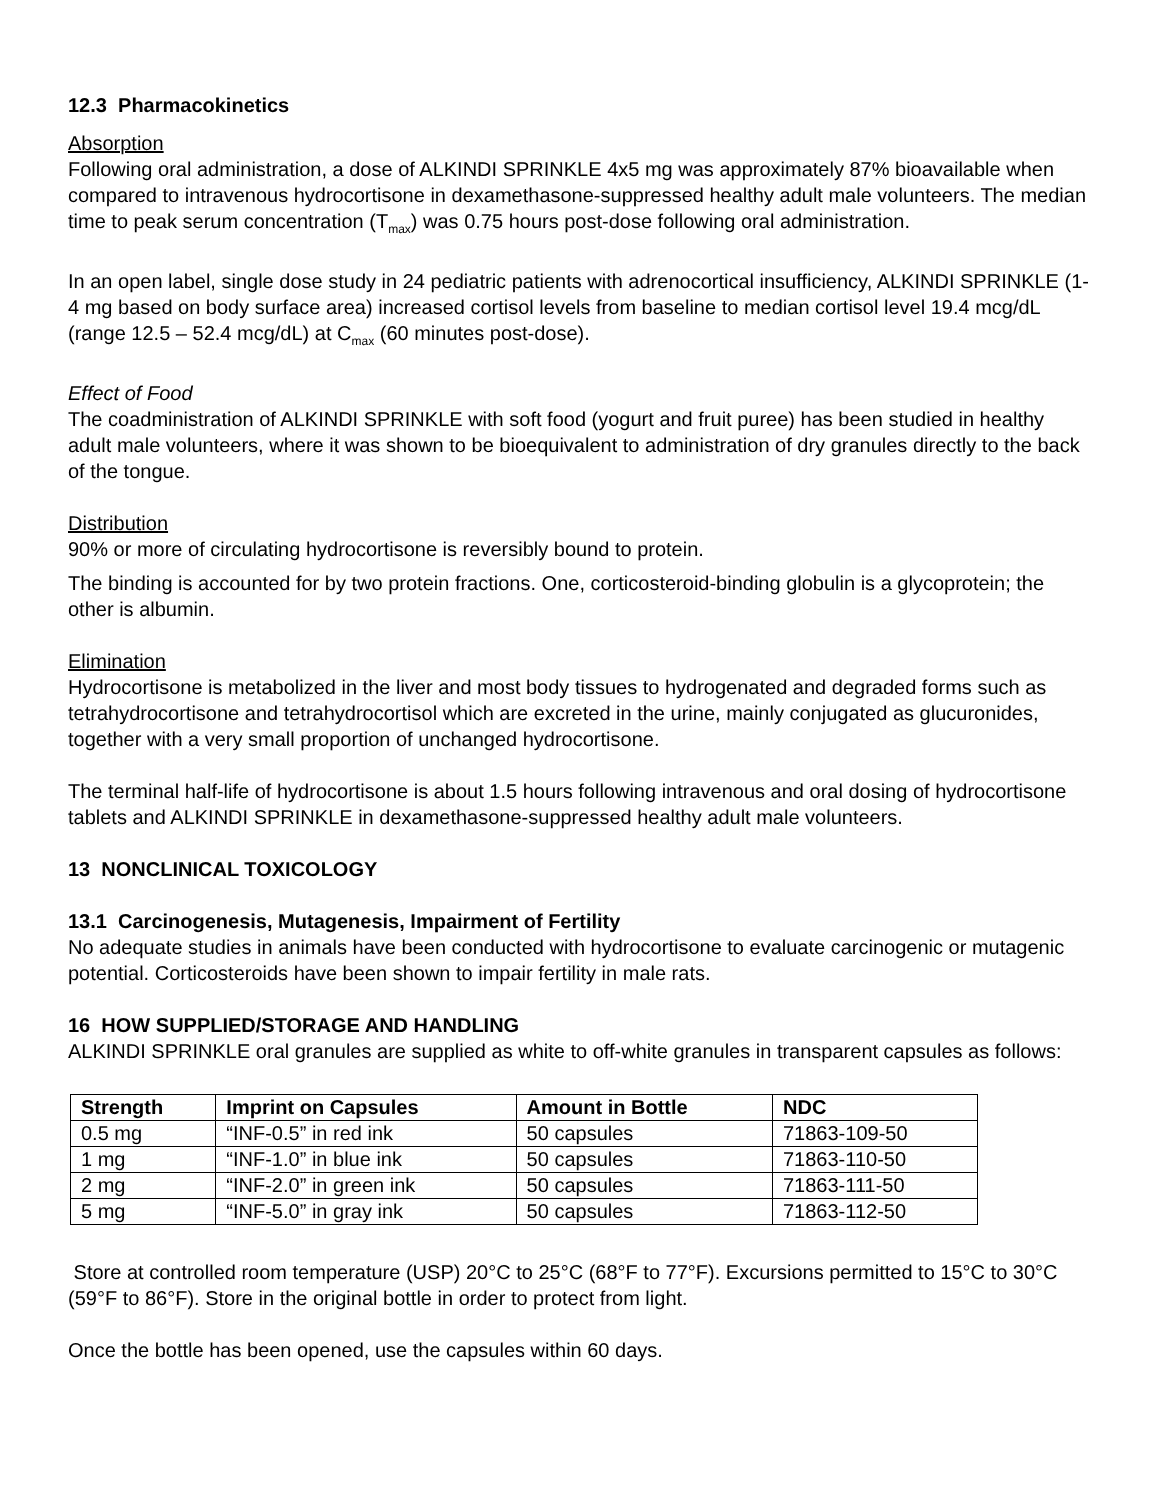12.3 Pharmacokinetics
Absorption
Following oral administration, a dose of ALKINDI SPRINKLE 4x5 mg was approximately 87% bioavailable when compared to intravenous hydrocortisone in dexamethasone-suppressed healthy adult male volunteers. The median time to peak serum concentration (T<sub>max</sub>) was 0.75 hours post-dose following oral administration.
In an open label, single dose study in 24 pediatric patients with adrenocortical insufficiency, ALKINDI SPRINKLE (1-4 mg based on body surface area) increased cortisol levels from baseline to median cortisol level 19.4 mcg/dL (range 12.5 – 52.4 mcg/dL) at C<sub>max</sub> (60 minutes post-dose).
Effect of Food
The coadministration of ALKINDI SPRINKLE with soft food (yogurt and fruit puree) has been studied in healthy adult male volunteers, where it was shown to be bioequivalent to administration of dry granules directly to the back of the tongue.
Distribution
90% or more of circulating hydrocortisone is reversibly bound to protein.
The binding is accounted for by two protein fractions. One, corticosteroid-binding globulin is a glycoprotein; the other is albumin.
Elimination
Hydrocortisone is metabolized in the liver and most body tissues to hydrogenated and degraded forms such as tetrahydrocortisone and tetrahydrocortisol which are excreted in the urine, mainly conjugated as glucuronides, together with a very small proportion of unchanged hydrocortisone.
The terminal half-life of hydrocortisone is about 1.5 hours following intravenous and oral dosing of hydrocortisone tablets and ALKINDI SPRINKLE in dexamethasone-suppressed healthy adult male volunteers.
13 NONCLINICAL TOXICOLOGY
13.1 Carcinogenesis, Mutagenesis, Impairment of Fertility
No adequate studies in animals have been conducted with hydrocortisone to evaluate carcinogenic or mutagenic potential. Corticosteroids have been shown to impair fertility in male rats.
16 HOW SUPPLIED/STORAGE AND HANDLING
ALKINDI SPRINKLE oral granules are supplied as white to off-white granules in transparent capsules as follows:
| Strength | Imprint on Capsules | Amount in Bottle | NDC |
| --- | --- | --- | --- |
| 0.5 mg | “INF-0.5” in red ink | 50 capsules | 71863-109-50 |
| 1 mg | “INF-1.0” in blue ink | 50 capsules | 71863-110-50 |
| 2 mg | “INF-2.0” in green ink | 50 capsules | 71863-111-50 |
| 5 mg | “INF-5.0” in gray ink | 50 capsules | 71863-112-50 |
Store at controlled room temperature (USP) 20°C to 25°C (68°F to 77°F). Excursions permitted to 15°C to 30°C (59°F to 86°F). Store in the original bottle in order to protect from light.
Once the bottle has been opened, use the capsules within 60 days.